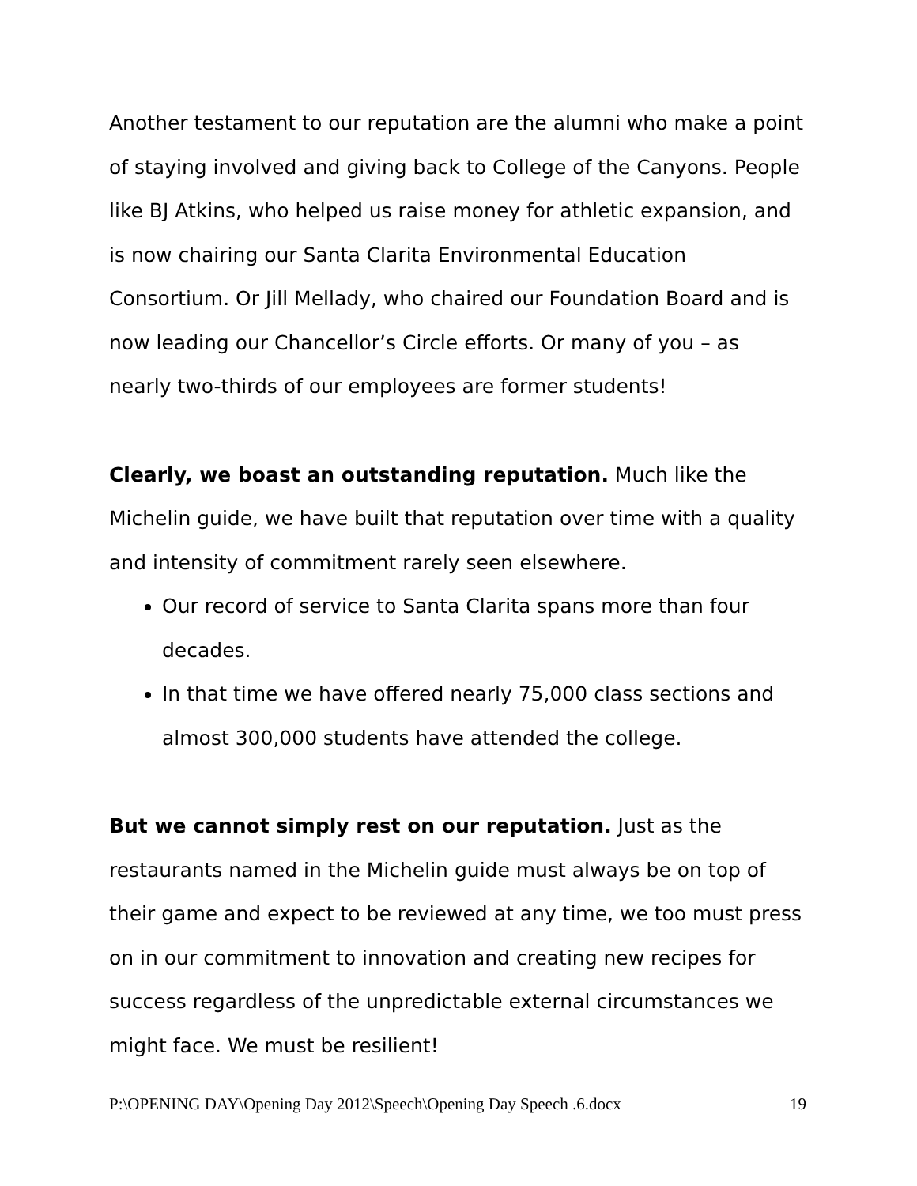Another testament to our reputation are the alumni who make a point of staying involved and giving back to College of the Canyons. People like BJ Atkins, who helped us raise money for athletic expansion, and is now chairing our Santa Clarita Environmental Education Consortium. Or Jill Mellady, who chaired our Foundation Board and is now leading our Chancellor’s Circle efforts. Or many of you – as nearly two-thirds of our employees are former students!
Clearly, we boast an outstanding reputation. Much like the Michelin guide, we have built that reputation over time with a quality and intensity of commitment rarely seen elsewhere.
Our record of service to Santa Clarita spans more than four decades.
In that time we have offered nearly 75,000 class sections and almost 300,000 students have attended the college.
But we cannot simply rest on our reputation. Just as the restaurants named in the Michelin guide must always be on top of their game and expect to be reviewed at any time, we too must press on in our commitment to innovation and creating new recipes for success regardless of the unpredictable external circumstances we might face. We must be resilient!
P:\OPENING DAY\Opening Day 2012\Speech\Opening Day Speech .6.docx 19